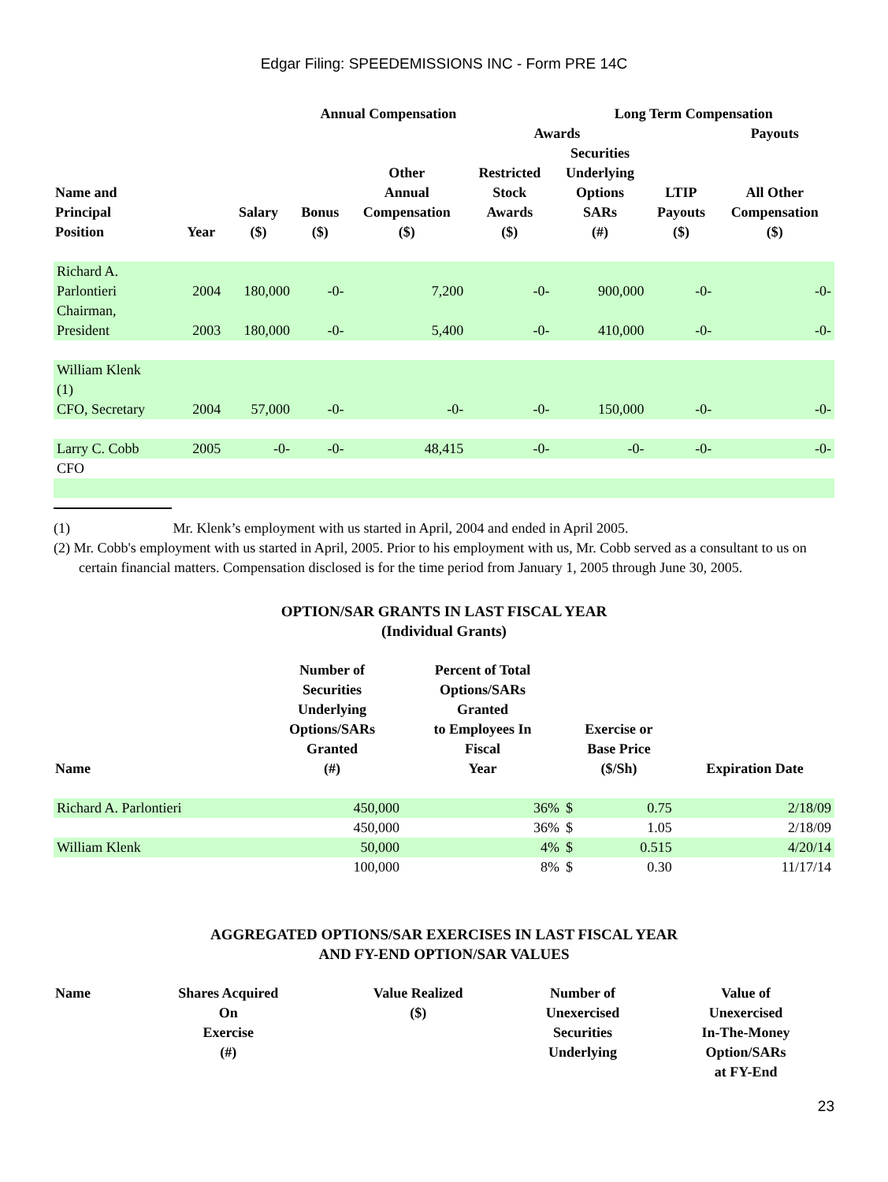Edgar Filing: SPEEDEMISSIONS INC - Form PRE 14C
| | | Annual Compensation | | | | Long Term Compensation | | |
| --- | --- | --- | --- | --- | --- | --- | --- | --- |
| | | | | | Awards | | | Payouts |
| Name and Principal Position | Year | Salary ($) | Bonus ($) | Other Annual Compensation ($) | Restricted Stock Awards ($) | Securities Underlying Options SARs (#) | LTIP Payouts ($) | All Other Compensation ($) |
| Richard A. Parlontieri | 2004 | 180,000 | -0- | 7,200 | -0- | 900,000 | -0- | -0- |
| Chairman, President | 2003 | 180,000 | -0- | 5,400 | -0- | 410,000 | -0- | -0- |
| William Klenk (1) CFO, Secretary | 2004 | 57,000 | -0- | -0- | -0- | 150,000 | -0- | -0- |
| Larry C. Cobb | 2005 | -0- | -0- | 48,415 | -0- | -0- | -0- | -0- |
| CFO | | | | | | | | |
(1) Mr. Klenk’s employment with us started in April, 2004 and ended in April 2005.
(2) Mr. Cobb's employment with us started in April, 2005. Prior to his employment with us, Mr. Cobb served as a consultant to us on certain financial matters. Compensation disclosed is for the time period from January 1, 2005 through June 30, 2005.
OPTION/SAR GRANTS IN LAST FISCAL YEAR
(Individual Grants)
| Name | Number of Securities Underlying Options/SARs Granted (#) | Percent of Total Options/SARs Granted to Employees In Fiscal Year | Exercise or Base Price ($/Sh) | | Expiration Date |
| --- | --- | --- | --- | --- | --- |
| Richard A. Parlontieri | 450,000 | 36% | $ | 0.75 | 2/18/09 |
| | 450,000 | 36% | $ | 1.05 | 2/18/09 |
| William Klenk | 50,000 | 4% | $ | 0.515 | 4/20/14 |
| | 100,000 | 8% | $ | 0.30 | 11/17/14 |
AGGREGATED OPTIONS/SAR EXERCISES IN LAST FISCAL YEAR
AND FY-END OPTION/SAR VALUES
| Name | Shares Acquired On Exercise (#) | Value Realized ($) | Number of Unexercised Securities Underlying | Value of Unexercised In-The-Money Option/SARs at FY-End |
| --- | --- | --- | --- | --- |
23